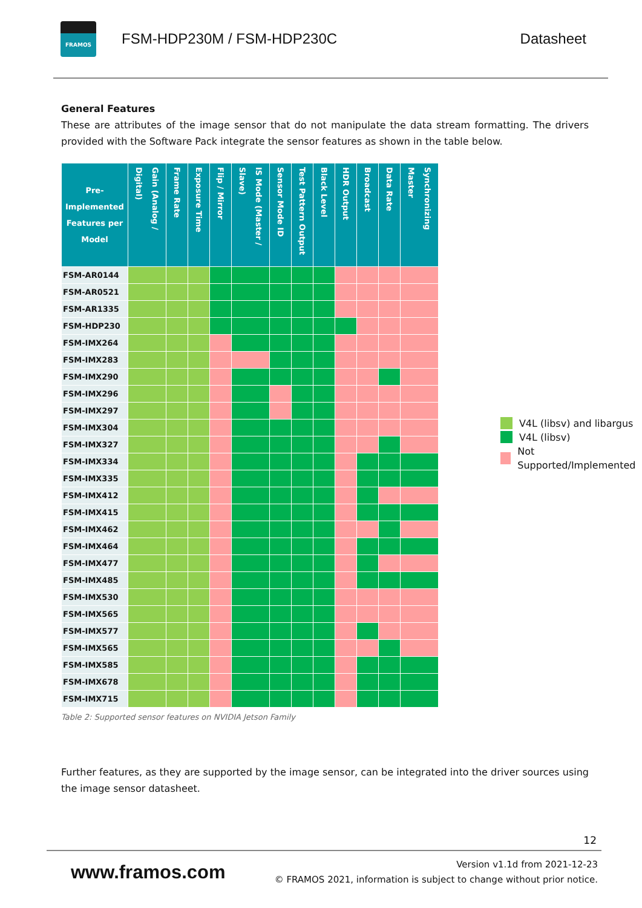FRAMOS
FSM-HDP230M / FSM-HDP230C Datasheet
General Features
These are attributes of the image sensor that do not manipulate the data stream formatting. The drivers provided with the Software Pack integrate the sensor features as shown in the table below.
| Pre-Implemented Features per Model | Gain (Analog / Digital) | Frame Rate | Exposure Time | Flip / Mirror | IS Mode (Master / Slave) | Sensor Mode ID | Test Pattern Output | Black Level | HDR Output | Broadcast | Data Rate | Synchronizing Master |
| --- | --- | --- | --- | --- | --- | --- | --- | --- | --- | --- | --- | --- |
| FSM-AR0144 | | | | | | | | | | | | |
| FSM-AR0521 | | | | | | | | | | | | |
| FSM-AR1335 | | | | | | | | | | | | |
| FSM-HDP230 | | | | | | | | | | | | |
| FSM-IMX264 | | | | | | | | | | | | |
| FSM-IMX283 | | | | | | | | | | | | |
| FSM-IMX290 | | | | | | | | | | | | |
| FSM-IMX296 | | | | | | | | | | | | |
| FSM-IMX297 | | | | | | | | | | | | |
| FSM-IMX304 | | | | | | | | | | | | |
| FSM-IMX327 | | | | | | | | | | | | |
| FSM-IMX334 | | | | | | | | | | | | |
| FSM-IMX335 | | | | | | | | | | | | |
| FSM-IMX412 | | | | | | | | | | | | |
| FSM-IMX415 | | | | | | | | | | | | |
| FSM-IMX462 | | | | | | | | | | | | |
| FSM-IMX464 | | | | | | | | | | | | |
| FSM-IMX477 | | | | | | | | | | | | |
| FSM-IMX485 | | | | | | | | | | | | |
| FSM-IMX530 | | | | | | | | | | | | |
| FSM-IMX565 | | | | | | | | | | | | |
| FSM-IMX577 | | | | | | | | | | | | |
| FSM-IMX565 | | | | | | | | | | | | |
| FSM-IMX585 | | | | | | | | | | | | |
| FSM-IMX678 | | | | | | | | | | | | |
| FSM-IMX715 | | | | | | | | | | | | |
Table 2: Supported sensor features on NVIDIA Jetson Family
V4L (libsv) and libargus
V4L (libsv)
Not Supported/Implemented
Further features, as they are supported by the image sensor, can be integrated into the driver sources using the image sensor datasheet.
12
www.framos.com
Version v1.1d from 2021-12-23
© FRAMOS 2021, information is subject to change without prior notice.